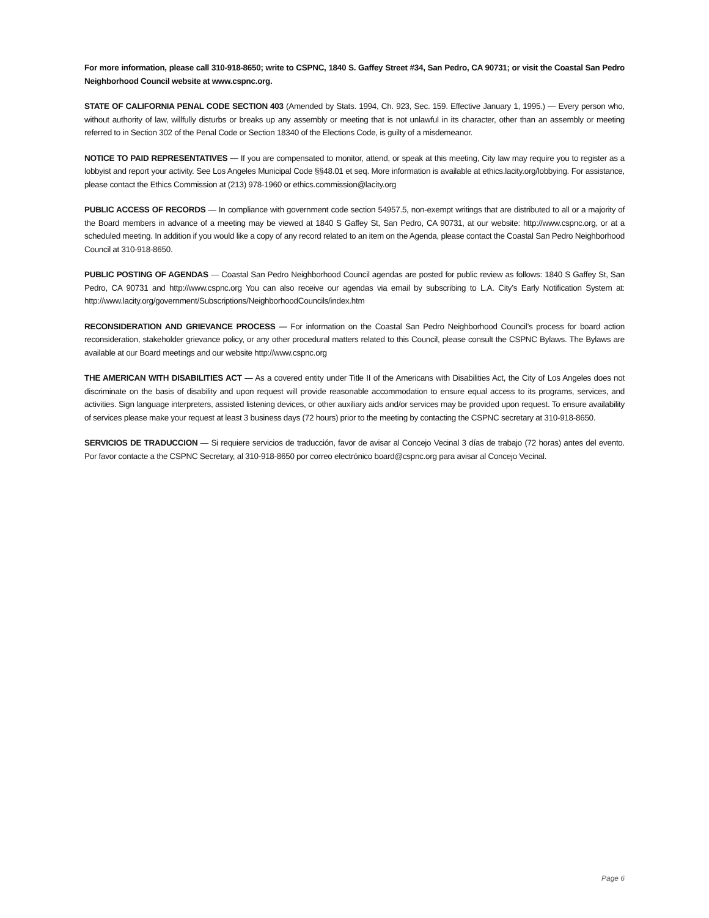For more information, please call 310-918-8650; write to CSPNC, 1840 S. Gaffey Street #34, San Pedro, CA 90731; or visit the Coastal San Pedro Neighborhood Council website at www.cspnc.org.
STATE OF CALIFORNIA PENAL CODE SECTION 403 (Amended by Stats. 1994, Ch. 923, Sec. 159. Effective January 1, 1995.) — Every person who, without authority of law, willfully disturbs or breaks up any assembly or meeting that is not unlawful in its character, other than an assembly or meeting referred to in Section 302 of the Penal Code or Section 18340 of the Elections Code, is guilty of a misdemeanor.
NOTICE TO PAID REPRESENTATIVES — If you are compensated to monitor, attend, or speak at this meeting, City law may require you to register as a lobbyist and report your activity. See Los Angeles Municipal Code §§48.01 et seq. More information is available at ethics.lacity.org/lobbying. For assistance, please contact the Ethics Commission at (213) 978-1960 or ethics.commission@lacity.org
PUBLIC ACCESS OF RECORDS — In compliance with government code section 54957.5, non-exempt writings that are distributed to all or a majority of the Board members in advance of a meeting may be viewed at 1840 S Gaffey St, San Pedro, CA 90731, at our website: http://www.cspnc.org, or at a scheduled meeting. In addition if you would like a copy of any record related to an item on the Agenda, please contact the Coastal San Pedro Neighborhood Council at 310-918-8650.
PUBLIC POSTING OF AGENDAS — Coastal San Pedro Neighborhood Council agendas are posted for public review as follows: 1840 S Gaffey St, San Pedro, CA 90731 and http://www.cspnc.org You can also receive our agendas via email by subscribing to L.A. City’s Early Notification System at: http://www.lacity.org/government/Subscriptions/NeighborhoodCouncils/index.htm
RECONSIDERATION AND GRIEVANCE PROCESS — For information on the Coastal San Pedro Neighborhood Council’s process for board action reconsideration, stakeholder grievance policy, or any other procedural matters related to this Council, please consult the CSPNC Bylaws. The Bylaws are available at our Board meetings and our website http://www.cspnc.org
THE AMERICAN WITH DISABILITIES ACT — As a covered entity under Title II of the Americans with Disabilities Act, the City of Los Angeles does not discriminate on the basis of disability and upon request will provide reasonable accommodation to ensure equal access to its programs, services, and activities. Sign language interpreters, assisted listening devices, or other auxiliary aids and/or services may be provided upon request. To ensure availability of services please make your request at least 3 business days (72 hours) prior to the meeting by contacting the CSPNC secretary at 310-918-8650.
SERVICIOS DE TRADUCCION — Si requiere servicios de traducción, favor de avisar al Concejo Vecinal 3 días de trabajo (72 horas) antes del evento. Por favor contacte a the CSPNC Secretary, al 310-918-8650 por correo electrónico board@cspnc.org para avisar al Concejo Vecinal.
Page 6